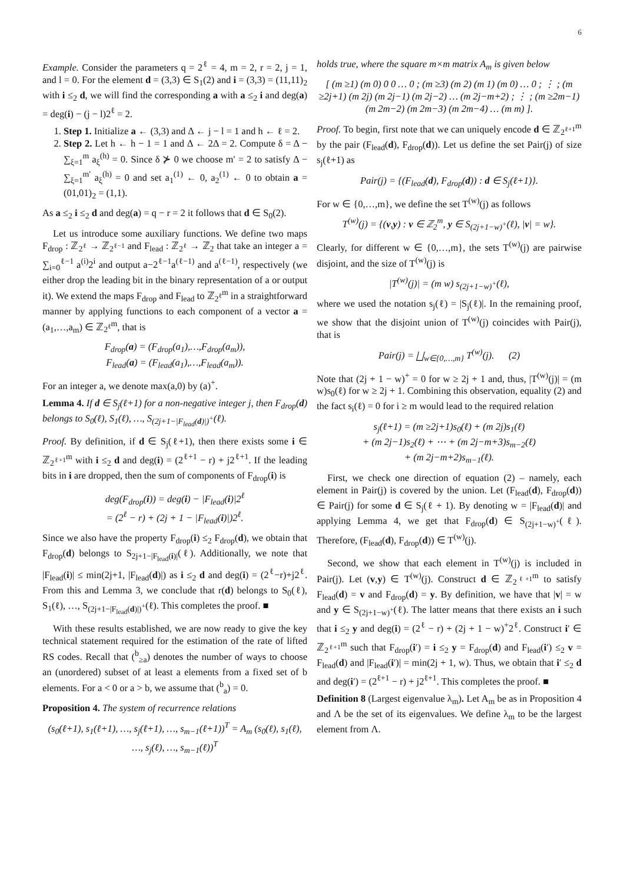6
Example. Consider the parameters q = 2<sup>ℓ</sup> = 4, m = 2, r = 2, j = 1, and l = 0. For the element d = (3,3) ∈ S<sub>1</sub>(2) and i = (3,3) = (11,11)<sub>2</sub> with i ≤<sub>2</sub> d, we will find the corresponding a with a ≤<sub>2</sub> i and deg(a) = deg(i) − (j − l)2<sup>ℓ</sup> = 2.
1. Step 1. Initialize a ← (3,3) and Δ ← j − l = 1 and h ← ℓ = 2.
2. Step 2. Let h ← h − 1 = 1 and Δ ← 2Δ = 2. Compute δ = Δ − ∑<sub>ξ=1</sub><sup>m</sup> a<sub>ξ</sub><sup>(h)</sup> = 0. Since δ ⊁ 0 we choose m′ = 2 to satisfy Δ − ∑<sub>ξ=1</sub><sup>m′</sup> a<sub>ξ</sub><sup>(h)</sup> = 0 and set a<sub>1</sub><sup>(1)</sup> ← 0, a<sub>2</sub><sup>(1)</sup> ← 0 to obtain a = (01,01)<sub>2</sub> = (1,1).
As a ≤<sub>2</sub> i ≤<sub>2</sub> d and deg(a) = q − r = 2 it follows that d ∈ S<sub>0</sub>(2).
Let us introduce some auxiliary functions. We define two maps F<sub>drop</sub> : ℤ<sub>2<sup>ℓ</sup></sub> → ℤ<sub>2<sup>ℓ−1</sup></sub> and F<sub>lead</sub> : ℤ<sub>2<sup>ℓ</sup></sub> → ℤ<sub>2</sub> that take an integer a = ∑<sub>i=0</sub><sup>ℓ−1</sup> a<sup>(i)</sup>2<sup>i</sup> and output a−2<sup>ℓ−1</sup>a<sup>(ℓ−1)</sup> and a<sup>(ℓ−1)</sup>, respectively (we either drop the leading bit in the binary representation of a or output it). We extend the maps F<sub>drop</sub> and F<sub>lead</sub> to ℤ<sub>2<sup>ℓ</sup></sub><sup>m</sup> in a straightforward manner by applying functions to each component of a vector a = (a<sub>1</sub>,…,a<sub>m</sub>) ∈ ℤ<sub>2<sup>ℓ</sup></sub><sup>m</sup>, that is
F<sub>drop</sub>(a) = (F<sub>drop</sub>(a<sub>1</sub>),…,F<sub>drop</sub>(a<sub>m</sub>)),
F<sub>lead</sub>(a) = (F<sub>lead</sub>(a<sub>1</sub>),…,F<sub>lead</sub>(a<sub>m</sub>)).
For an integer a, we denote max(a,0) by (a)<sup>+</sup>.
Lemma 4. If d ∈ S<sub>j</sub>(ℓ+1) for a non-negative integer j, then F<sub>drop</sub>(d) belongs to S<sub>0</sub>(ℓ), S<sub>1</sub>(ℓ), …, S<sub>(2j+1−|F<sub>lead</sub>(d)|)<sup>+</sup></sub>(ℓ).
Proof. By definition, if d ∈ S<sub>j</sub>(ℓ+1), then there exists some i ∈ ℤ<sub>2<sup>ℓ+1</sup></sub><sup>m</sup> with i ≤<sub>2</sub> d and deg(i) = (2<sup>ℓ+1</sup> − r) + j2<sup>ℓ+1</sup>. If the leading bits in i are dropped, then the sum of components of F<sub>drop</sub>(i) is
deg(F<sub>drop</sub>(i)) = deg(i) − |F<sub>lead</sub>(i)|2<sup>ℓ</sup>
= (2<sup>ℓ</sup> − r) + (2j + 1 − |F<sub>lead</sub>(i)|)2<sup>ℓ</sup>.
Since we also have the property F<sub>drop</sub>(i) ≤<sub>2</sub> F<sub>drop</sub>(d), we obtain that F<sub>drop</sub>(d) belongs to S<sub>2j+1−|F<sub>lead</sub>(i)|</sub>(ℓ). Additionally, we note that |F<sub>lead</sub>(i)| ≤ min(2j+1, |F<sub>lead</sub>(d)|) as i ≤<sub>2</sub> d and deg(i) = (2<sup>ℓ</sup>−r)+j2<sup>ℓ</sup>. From this and Lemma 3, we conclude that r(d) belongs to S<sub>0</sub>(ℓ), S<sub>1</sub>(ℓ), …, S<sub>(2j+1−|F<sub>lead</sub>(d)|)<sup>+</sup></sub>(ℓ). This completes the proof. ■
With these results established, we are now ready to give the key technical statement required for the estimation of the rate of lifted RS codes. Recall that (<sup>b</sup><sub>≥a</sub>) denotes the number of ways to choose an (unordered) subset of at least a elements from a fixed set of b elements. For a < 0 or a > b, we assume that (<sup>b</sup><sub>a</sub>) = 0.
Proposition 4. The system of recurrence relations
(s<sub>0</sub>(ℓ+1), s<sub>1</sub>(ℓ+1), …, s<sub>j</sub>(ℓ+1), …, s<sub>m−1</sub>(ℓ+1))<sup>T</sup> = A<sub>m</sub> (s<sub>0</sub>(ℓ), s<sub>1</sub>(ℓ), …, s<sub>j</sub>(ℓ), …, s<sub>m−1</sub>(ℓ))<sup>T</sup>
holds true, where the square m×m matrix A<sub>m</sub> is given below
[ (m ≥1) (m 0) 0 0 … 0 ; (m ≥3) (m 2) (m 1) (m 0) … 0 ; ⋮ ; (m ≥2j+1) (m 2j) (m 2j−1) (m 2j−2) … (m 2j−m+2) ; ⋮ ; (m ≥2m−1) (m 2m−2) (m 2m−3) (m 2m−4) … (m m) ].
Proof. To begin, first note that we can uniquely encode d ∈ ℤ<sub>2<sup>ℓ+1</sup></sub><sup>m</sup> by the pair (F<sub>lead</sub>(d), F<sub>drop</sub>(d)). Let us define the set Pair(j) of size s<sub>j</sub>(ℓ+1) as
Pair(j) = {(F<sub>lead</sub>(d), F<sub>drop</sub>(d)) : d ∈ S<sub>j</sub>(ℓ+1)}.
For w ∈ {0,…,m}, we define the set T<sup>(w)</sup>(j) as follows
T<sup>(w)</sup>(j) = {(v,y) : v ∈ ℤ<sub>2</sub><sup>m</sup>, y ∈ S<sub>(2j+1−w)<sup>+</sup></sub>(ℓ), |v| = w}.
Clearly, for different w ∈ {0,…,m}, the sets T<sup>(w)</sup>(j) are pairwise disjoint, and the size of T<sup>(w)</sup>(j) is
|T<sup>(w)</sup>(j)| = (m w) s<sub>(2j+1−w)<sup>+</sup></sub>(ℓ),
where we used the notation s<sub>j</sub>(ℓ) = |S<sub>j</sub>(ℓ)|. In the remaining proof, we show that the disjoint union of T<sup>(w)</sup>(j) coincides with Pair(j), that is
Pair(j) = ⨆<sub>w∈{0,…,m}</sub> T<sup>(w)</sup>(j). (2)
Note that (2j + 1 − w)<sup>+</sup> = 0 for w ≥ 2j + 1 and, thus, |T<sup>(w)</sup>(j)| = (m w)s<sub>0</sub>(ℓ) for w ≥ 2j + 1. Combining this observation, equality (2) and the fact s<sub>i</sub>(ℓ) = 0 for i ≥ m would lead to the required relation
s<sub>j</sub>(ℓ+1) = (m ≥2j+1)s<sub>0</sub>(ℓ) + (m 2j)s<sub>1</sub>(ℓ)
+ (m 2j−1)s<sub>2</sub>(ℓ) + ⋯ + (m 2j−m+3)s<sub>m−2</sub>(ℓ)
+ (m 2j−m+2)s<sub>m−1</sub>(ℓ).
First, we check one direction of equation (2) – namely, each element in Pair(j) is covered by the union. Let (F<sub>lead</sub>(d), F<sub>drop</sub>(d)) ∈ Pair(j) for some d ∈ S<sub>j</sub>(ℓ + 1). By denoting w = |F<sub>lead</sub>(d)| and applying Lemma 4, we get that F<sub>drop</sub>(d) ∈ S<sub>(2j+1−w)<sup>+</sup></sub>(ℓ). Therefore, (F<sub>lead</sub>(d), F<sub>drop</sub>(d)) ∈ T<sup>(w)</sup>(j).
Second, we show that each element in T<sup>(w)</sup>(j) is included in Pair(j). Let (v,y) ∈ T<sup>(w)</sup>(j). Construct d ∈ ℤ<sub>2<sup>ℓ+1</sup></sub><sup>m</sup> to satisfy F<sub>lead</sub>(d) = v and F<sub>drop</sub>(d) = y. By definition, we have that |v| = w and y ∈ S<sub>(2j+1−w)<sup>+</sup></sub>(ℓ). The latter means that there exists an i such that i ≤<sub>2</sub> y and deg(i) = (2<sup>ℓ</sup> − r) + (2j + 1 − w)<sup>+</sup>2<sup>ℓ</sup>. Construct i′ ∈ ℤ<sub>2<sup>ℓ+1</sup></sub><sup>m</sup> such that F<sub>drop</sub>(i′) = i ≤<sub>2</sub> y = F<sub>drop</sub>(d) and F<sub>lead</sub>(i′) ≤<sub>2</sub> v = F<sub>lead</sub>(d) and |F<sub>lead</sub>(i′)| = min(2j + 1, w). Thus, we obtain that i′ ≤<sub>2</sub> d and deg(i′) = (2<sup>ℓ+1</sup> − r) + j2<sup>ℓ+1</sup>. This completes the proof. ■
Definition 8 (Largest eigenvalue λ<sub>m</sub>). Let A<sub>m</sub> be as in Proposition 4 and Λ be the set of its eigenvalues. We define λ<sub>m</sub> to be the largest element from Λ.